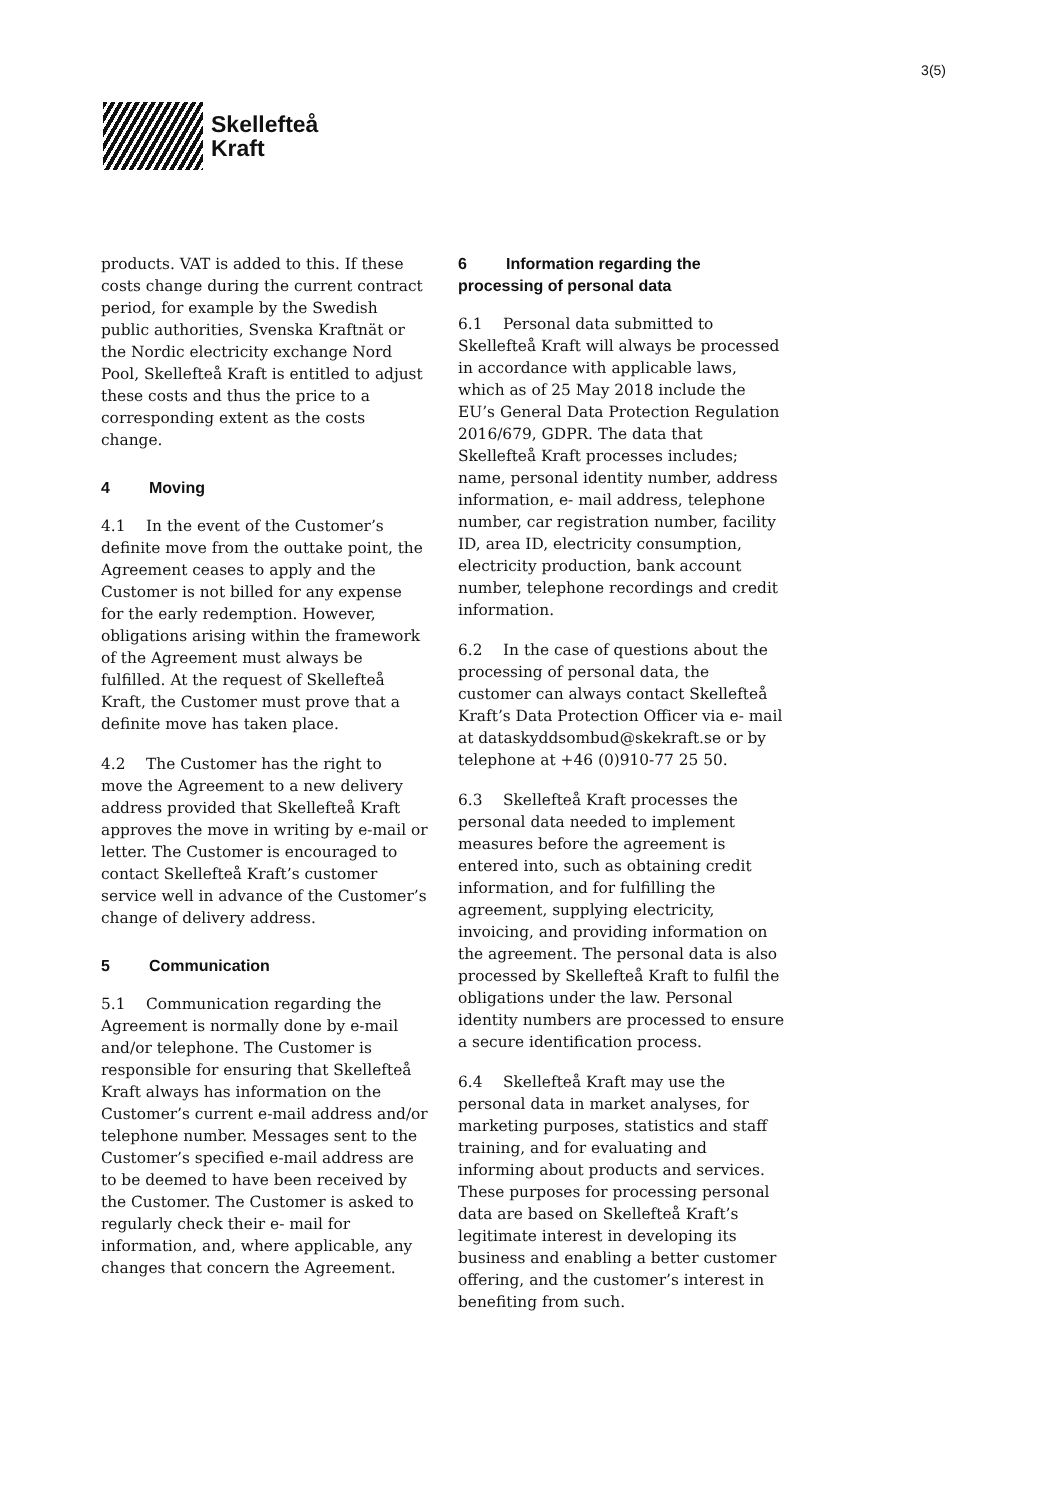3(5)
Skellefteå
Kraft
products. VAT is added to this. If these costs change during the current contract period, for example by the Swedish public authorities, Svenska Kraftnät or the Nordic electricity exchange Nord Pool, Skellefteå Kraft is entitled to adjust these costs and thus the price to a corresponding extent as the costs change.
4 Moving
4.1 In the event of the Customer’s definite move from the outtake point, the Agreement ceases to apply and the Customer is not billed for any expense for the early redemption. However, obligations arising within the framework of the Agreement must always be fulfilled. At the request of Skellefteå Kraft, the Customer must prove that a definite move has taken place.
4.2 The Customer has the right to move the Agreement to a new delivery address provided that Skellefteå Kraft approves the move in writing by e-mail or letter. The Customer is encouraged to contact Skellefteå Kraft’s customer service well in advance of the Customer’s change of delivery address.
5 Communication
5.1 Communication regarding the Agreement is normally done by e-mail and/or telephone. The Customer is responsible for ensuring that Skellefteå Kraft always has information on the Customer’s current e-mail address and/or telephone number. Messages sent to the Customer’s specified e-mail address are to be deemed to have been received by the Customer. The Customer is asked to regularly check their e- mail for information, and, where applicable, any changes that concern the Agreement.
6 Information regarding the processing of personal data
6.1 Personal data submitted to Skellefteå Kraft will always be processed in accordance with applicable laws, which as of 25 May 2018 include the EU’s General Data Protection Regulation 2016/679, GDPR. The data that Skellefteå Kraft processes includes; name, personal identity number, address information, e- mail address, telephone number, car registration number, facility ID, area ID, electricity consumption, electricity production, bank account number, telephone recordings and credit information.
6.2 In the case of questions about the processing of personal data, the customer can always contact Skellefteå Kraft’s Data Protection Officer via e- mail at dataskyddsombud@skekraft.se or by telephone at +46 (0)910-77 25 50.
6.3 Skellefteå Kraft processes the personal data needed to implement measures before the agreement is entered into, such as obtaining credit information, and for fulfilling the agreement, supplying electricity, invoicing, and providing information on the agreement. The personal data is also processed by Skellefteå Kraft to fulfil the obligations under the law. Personal identity numbers are processed to ensure a secure identification process.
6.4 Skellefteå Kraft may use the personal data in market analyses, for marketing purposes, statistics and staff training, and for evaluating and informing about products and services. These purposes for processing personal data are based on Skellefteå Kraft’s legitimate interest in developing its business and enabling a better customer offering, and the customer’s interest in benefiting from such.